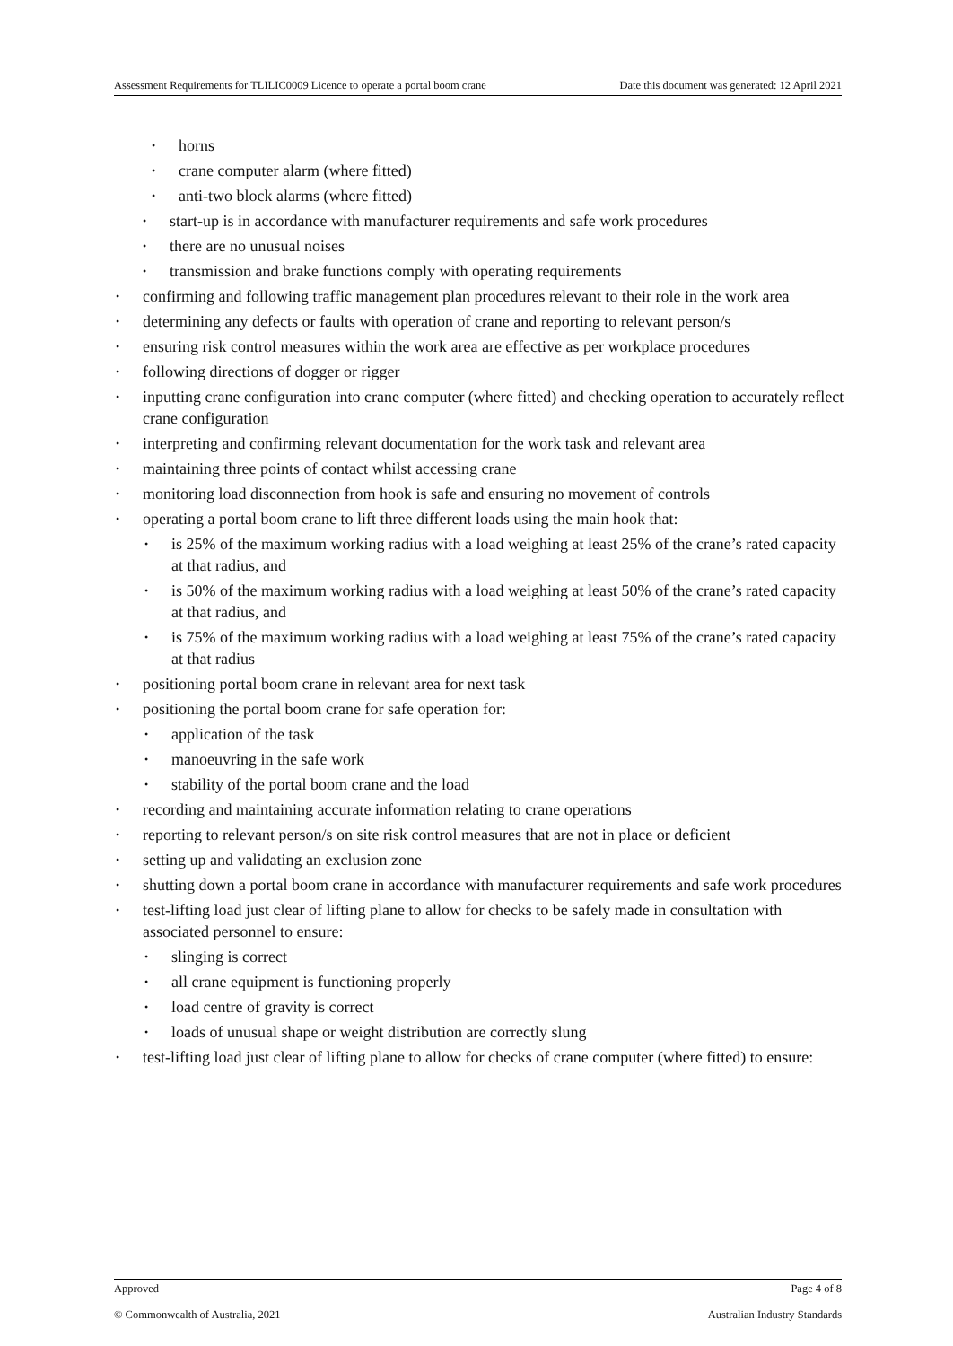Assessment Requirements for TLILIC0009 Licence to operate a portal boom crane Date this document was generated: 12 April 2021
horns
crane computer alarm (where fitted)
anti-two block alarms (where fitted)
start-up is in accordance with manufacturer requirements and safe work procedures
there are no unusual noises
transmission and brake functions comply with operating requirements
confirming and following traffic management plan procedures relevant to their role in the work area
determining any defects or faults with operation of crane and reporting to relevant person/s
ensuring risk control measures within the work area are effective as per workplace procedures
following directions of dogger or rigger
inputting crane configuration into crane computer (where fitted) and checking operation to accurately reflect crane configuration
interpreting and confirming relevant documentation for the work task and relevant area
maintaining three points of contact whilst accessing crane
monitoring load disconnection from hook is safe and ensuring no movement of controls
operating a portal boom crane to lift three different loads using the main hook that:
is 25% of the maximum working radius with a load weighing at least 25% of the crane’s rated capacity at that radius, and
is 50% of the maximum working radius with a load weighing at least 50% of the crane’s rated capacity at that radius, and
is 75% of the maximum working radius with a load weighing at least 75% of the crane’s rated capacity at that radius
positioning portal boom crane in relevant area for next task
positioning the portal boom crane for safe operation for:
application of the task
manoeuvring in the safe work
stability of the portal boom crane and the load
recording and maintaining accurate information relating to crane operations
reporting to relevant person/s on site risk control measures that are not in place or deficient
setting up and validating an exclusion zone
shutting down a portal boom crane in accordance with manufacturer requirements and safe work procedures
test-lifting load just clear of lifting plane to allow for checks to be safely made in consultation with associated personnel to ensure:
slinging is correct
all crane equipment is functioning properly
load centre of gravity is correct
loads of unusual shape or weight distribution are correctly slung
test-lifting load just clear of lifting plane to allow for checks of crane computer (where fitted) to ensure:
Approved Page 4 of 8
© Commonwealth of Australia, 2021 Australian Industry Standards